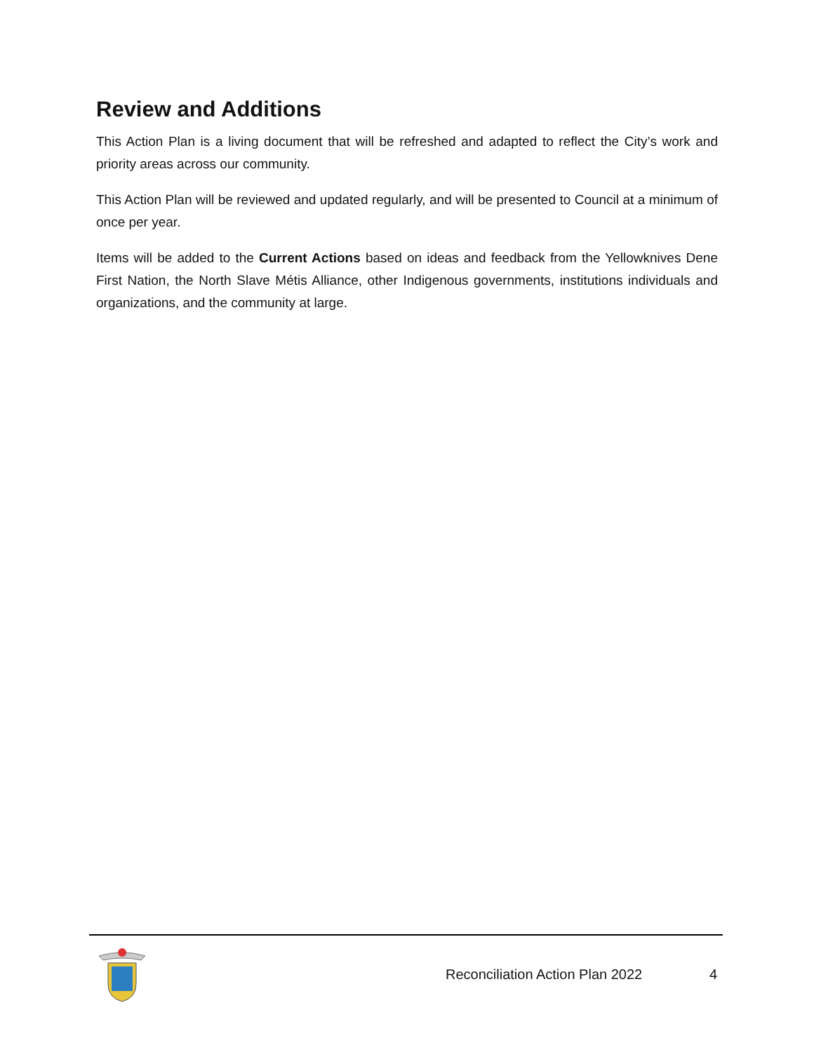Review and Additions
This Action Plan is a living document that will be refreshed and adapted to reflect the City’s work and priority areas across our community.
This Action Plan will be reviewed and updated regularly, and will be presented to Council at a minimum of once per year.
Items will be added to the Current Actions based on ideas and feedback from the Yellowknives Dene First Nation, the North Slave Métis Alliance, other Indigenous governments, institutions individuals and organizations, and the community at large.
Reconciliation Action Plan 2022 4